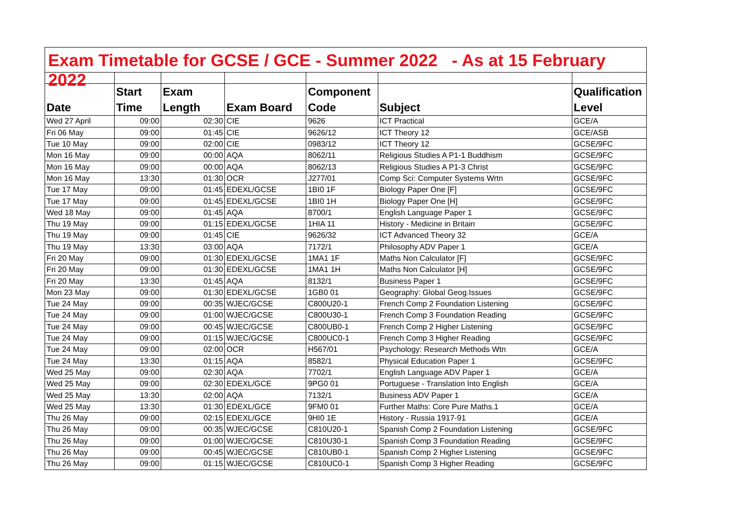Exam Timetable for GCSE / GCE - Summer 2022 - As at 15 February 2022
| Date | Start Time | Exam Length | Exam Board | Component Code | Subject | Qualification Level |
| --- | --- | --- | --- | --- | --- | --- |
| Wed 27 April | 09:00 | 02:30 | CIE | 9626 | ICT Practical | GCE/A |
| Fri 06 May | 09:00 | 01:45 | CIE | 9626/12 | ICT Theory 12 | GCE/ASB |
| Tue 10 May | 09:00 | 02:00 | CIE | 0983/12 | ICT Theory 12 | GCSE/9FC |
| Mon 16 May | 09:00 | 00:00 | AQA | 8062/11 | Religious Studies A P1-1 Buddhism | GCSE/9FC |
| Mon 16 May | 09:00 | 00:00 | AQA | 8062/13 | Religious Studies A P1-3 Christ | GCSE/9FC |
| Mon 16 May | 13:30 | 01:30 | OCR | J277/01 | Comp Sci: Computer Systems Wrtn | GCSE/9FC |
| Tue 17 May | 09:00 | 01:45 | EDEXL/GCSE | 1BI0 1F | Biology Paper One [F] | GCSE/9FC |
| Tue 17 May | 09:00 | 01:45 | EDEXL/GCSE | 1BI0 1H | Biology Paper One [H] | GCSE/9FC |
| Wed 18 May | 09:00 | 01:45 | AQA | 8700/1 | English Language Paper 1 | GCSE/9FC |
| Thu 19 May | 09:00 | 01:15 | EDEXL/GCSE | 1HIA 11 | History - Medicine in Britain | GCSE/9FC |
| Thu 19 May | 09:00 | 01:45 | CIE | 9626/32 | ICT Advanced Theory 32 | GCE/A |
| Thu 19 May | 13:30 | 03:00 | AQA | 7172/1 | Philosophy ADV Paper 1 | GCE/A |
| Fri 20 May | 09:00 | 01:30 | EDEXL/GCSE | 1MA1 1F | Maths Non Calculator [F] | GCSE/9FC |
| Fri 20 May | 09:00 | 01:30 | EDEXL/GCSE | 1MA1 1H | Maths Non Calculator [H] | GCSE/9FC |
| Fri 20 May | 13:30 | 01:45 | AQA | 8132/1 | Business Paper 1 | GCSE/9FC |
| Mon 23 May | 09:00 | 01:30 | EDEXL/GCSE | 1GB0 01 | Geography: Global Geog.Issues | GCSE/9FC |
| Tue 24 May | 09:00 | 00:35 | WJEC/GCSE | C800U20-1 | French Comp 2 Foundation Listening | GCSE/9FC |
| Tue 24 May | 09:00 | 01:00 | WJEC/GCSE | C800U30-1 | French Comp 3 Foundation Reading | GCSE/9FC |
| Tue 24 May | 09:00 | 00:45 | WJEC/GCSE | C800UB0-1 | French Comp 2 Higher Listening | GCSE/9FC |
| Tue 24 May | 09:00 | 01:15 | WJEC/GCSE | C800UC0-1 | French Comp 3 Higher Reading | GCSE/9FC |
| Tue 24 May | 09:00 | 02:00 | OCR | H567/01 | Psychology: Research Methods Wtn | GCE/A |
| Tue 24 May | 13:30 | 01:15 | AQA | 8582/1 | Physical Education Paper 1 | GCSE/9FC |
| Wed 25 May | 09:00 | 02:30 | AQA | 7702/1 | English Language ADV Paper 1 | GCE/A |
| Wed 25 May | 09:00 | 02:30 | EDEXL/GCE | 9PG0 01 | Portuguese - Translation Into English | GCE/A |
| Wed 25 May | 13:30 | 02:00 | AQA | 7132/1 | Business ADV Paper 1 | GCE/A |
| Wed 25 May | 13:30 | 01:30 | EDEXL/GCE | 9FM0 01 | Further Maths: Core Pure Maths.1 | GCE/A |
| Thu 26 May | 09:00 | 02:15 | EDEXL/GCE | 9HI0 1E | History - Russia 1917-91 | GCE/A |
| Thu 26 May | 09:00 | 00:35 | WJEC/GCSE | C810U20-1 | Spanish Comp 2 Foundation Listening | GCSE/9FC |
| Thu 26 May | 09:00 | 01:00 | WJEC/GCSE | C810U30-1 | Spanish Comp 3 Foundation Reading | GCSE/9FC |
| Thu 26 May | 09:00 | 00:45 | WJEC/GCSE | C810UB0-1 | Spanish Comp 2 Higher Listening | GCSE/9FC |
| Thu 26 May | 09:00 | 01:15 | WJEC/GCSE | C810UC0-1 | Spanish Comp 3 Higher Reading | GCSE/9FC |